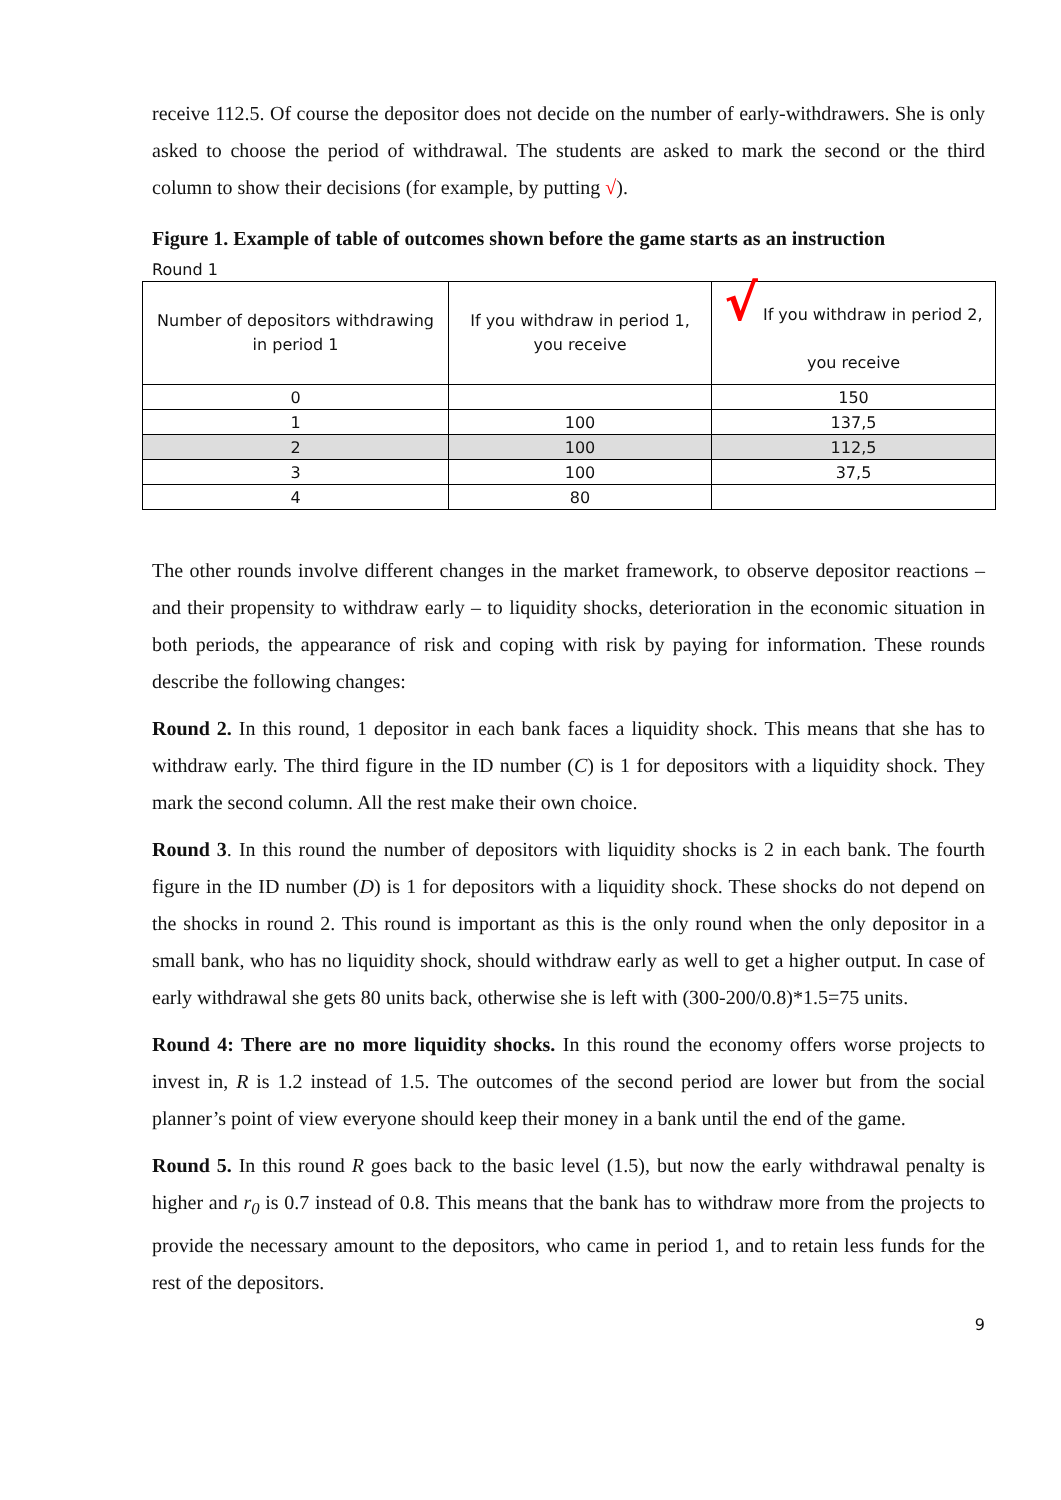receive 112.5. Of course the depositor does not decide on the number of early-withdrawers. She is only asked to choose the period of withdrawal. The students are asked to mark the second or the third column to show their decisions (for example, by putting √).
Figure 1. Example of table of outcomes shown before the game starts as an instruction
Round 1
| Number of depositors withdrawing in period 1 | If you withdraw in period 1, you receive | √ If you withdraw in period 2, you receive |
| --- | --- | --- |
| 0 | | 150 |
| 1 | 100 | 137,5 |
| 2 | 100 | 112,5 |
| 3 | 100 | 37,5 |
| 4 | 80 | |
The other rounds involve different changes in the market framework, to observe depositor reactions – and their propensity to withdraw early – to liquidity shocks, deterioration in the economic situation in both periods, the appearance of risk and coping with risk by paying for information. These rounds describe the following changes:
Round 2. In this round, 1 depositor in each bank faces a liquidity shock. This means that she has to withdraw early. The third figure in the ID number (C) is 1 for depositors with a liquidity shock. They mark the second column. All the rest make their own choice.
Round 3. In this round the number of depositors with liquidity shocks is 2 in each bank. The fourth figure in the ID number (D) is 1 for depositors with a liquidity shock. These shocks do not depend on the shocks in round 2. This round is important as this is the only round when the only depositor in a small bank, who has no liquidity shock, should withdraw early as well to get a higher output. In case of early withdrawal she gets 80 units back, otherwise she is left with (300-200/0.8)*1.5=75 units.
Round 4: There are no more liquidity shocks. In this round the economy offers worse projects to invest in, R is 1.2 instead of 1.5. The outcomes of the second period are lower but from the social planner’s point of view everyone should keep their money in a bank until the end of the game.
Round 5. In this round R goes back to the basic level (1.5), but now the early withdrawal penalty is higher and r<sub>0</sub> is 0.7 instead of 0.8. This means that the bank has to withdraw more from the projects to provide the necessary amount to the depositors, who came in period 1, and to retain less funds for the rest of the depositors.
9